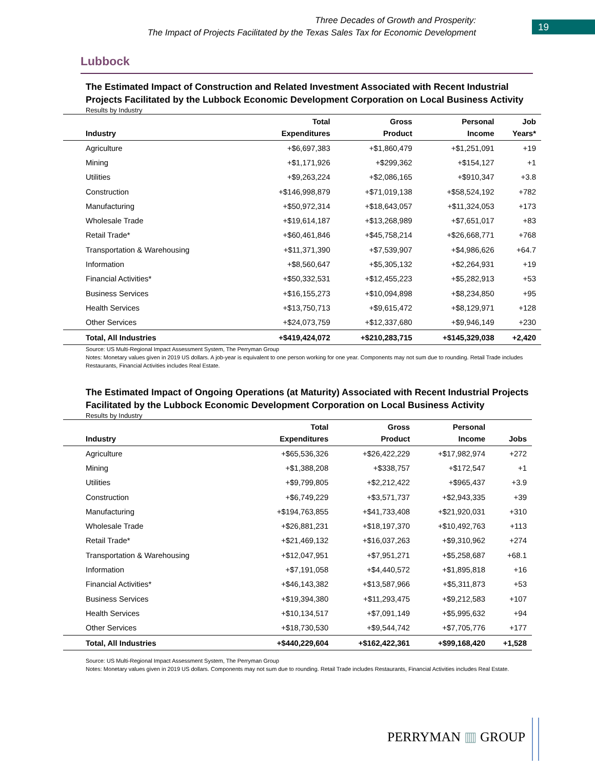Three Decades of Growth and Prosperity:
The Impact of Projects Facilitated by the Texas Sales Tax for Economic Development
19
Lubbock
The Estimated Impact of Construction and Related Investment Associated with Recent Industrial Projects Facilitated by the Lubbock Economic Development Corporation on Local Business Activity
Results by Industry
| Industry | Total Expenditures | Gross Product | Personal Income | Job Years* |
| --- | --- | --- | --- | --- |
| Agriculture | +$6,697,383 | +$1,860,479 | +$1,251,091 | +19 |
| Mining | +$1,171,926 | +$299,362 | +$154,127 | +1 |
| Utilities | +$9,263,224 | +$2,086,165 | +$910,347 | +3.8 |
| Construction | +$146,998,879 | +$71,019,138 | +$58,524,192 | +782 |
| Manufacturing | +$50,972,314 | +$18,643,057 | +$11,324,053 | +173 |
| Wholesale Trade | +$19,614,187 | +$13,268,989 | +$7,651,017 | +83 |
| Retail Trade* | +$60,461,846 | +$45,758,214 | +$26,668,771 | +768 |
| Transportation & Warehousing | +$11,371,390 | +$7,539,907 | +$4,986,626 | +64.7 |
| Information | +$8,560,647 | +$5,305,132 | +$2,264,931 | +19 |
| Financial Activities* | +$50,332,531 | +$12,455,223 | +$5,282,913 | +53 |
| Business Services | +$16,155,273 | +$10,094,898 | +$8,234,850 | +95 |
| Health Services | +$13,750,713 | +$9,615,472 | +$8,129,971 | +128 |
| Other Services | +$24,073,759 | +$12,337,680 | +$9,946,149 | +230 |
| Total, All Industries | +$419,424,072 | +$210,283,715 | +$145,329,038 | +2,420 |
Source: US Multi-Regional Impact Assessment System, The Perryman Group
Notes: Monetary values given in 2019 US dollars. A job-year is equivalent to one person working for one year. Components may not sum due to rounding. Retail Trade includes Restaurants, Financial Activities includes Real Estate.
The Estimated Impact of Ongoing Operations (at Maturity) Associated with Recent Industrial Projects Facilitated by the Lubbock Economic Development Corporation on Local Business Activity
Results by Industry
| Industry | Total Expenditures | Gross Product | Personal Income | Jobs |
| --- | --- | --- | --- | --- |
| Agriculture | +$65,536,326 | +$26,422,229 | +$17,982,974 | +272 |
| Mining | +$1,388,208 | +$338,757 | +$172,547 | +1 |
| Utilities | +$9,799,805 | +$2,212,422 | +$965,437 | +3.9 |
| Construction | +$6,749,229 | +$3,571,737 | +$2,943,335 | +39 |
| Manufacturing | +$194,763,855 | +$41,733,408 | +$21,920,031 | +310 |
| Wholesale Trade | +$26,881,231 | +$18,197,370 | +$10,492,763 | +113 |
| Retail Trade* | +$21,469,132 | +$16,037,263 | +$9,310,962 | +274 |
| Transportation & Warehousing | +$12,047,951 | +$7,951,271 | +$5,258,687 | +68.1 |
| Information | +$7,191,058 | +$4,440,572 | +$1,895,818 | +16 |
| Financial Activities* | +$46,143,382 | +$13,587,966 | +$5,311,873 | +53 |
| Business Services | +$19,394,380 | +$11,293,475 | +$9,212,583 | +107 |
| Health Services | +$10,134,517 | +$7,091,149 | +$5,995,632 | +94 |
| Other Services | +$18,730,530 | +$9,544,742 | +$7,705,776 | +177 |
| Total, All Industries | +$440,229,604 | +$162,422,361 | +$99,168,420 | +1,528 |
Source: US Multi-Regional Impact Assessment System, The Perryman Group
Notes: Monetary values given in 2019 US dollars. Components may not sum due to rounding. Retail Trade includes Restaurants, Financial Activities includes Real Estate.
PERRYMAN ▥ GROUP